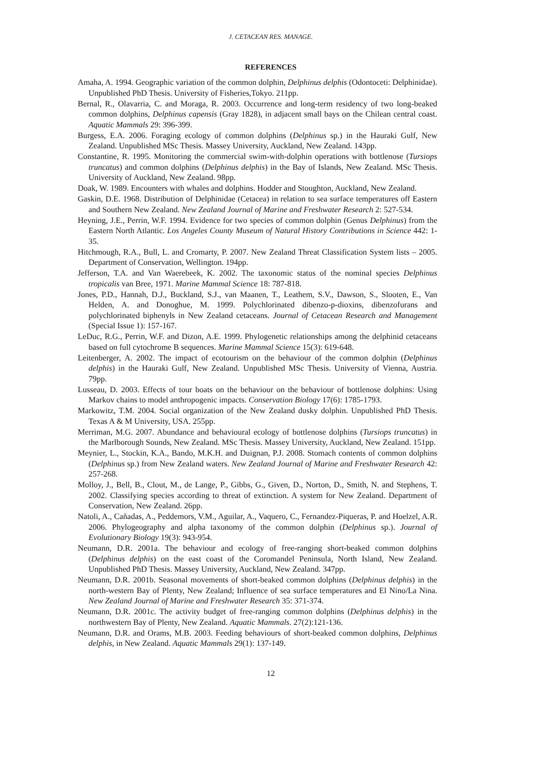J. CETACEAN RES. MANAGE.
REFERENCES
Amaha, A. 1994. Geographic variation of the common dolphin, Delphinus delphis (Odontoceti: Delphinidae). Unpublished PhD Thesis. University of Fisheries,Tokyo. 211pp.
Bernal, R., Olavarria, C. and Moraga, R. 2003. Occurrence and long-term residency of two long-beaked common dolphins, Delphinus capensis (Gray 1828), in adjacent small bays on the Chilean central coast. Aquatic Mammals 29: 396-399.
Burgess, E.A. 2006. Foraging ecology of common dolphins (Delphinus sp.) in the Hauraki Gulf, New Zealand. Unpublished MSc Thesis. Massey University, Auckland, New Zealand. 143pp.
Constantine, R. 1995. Monitoring the commercial swim-with-dolphin operations with bottlenose (Tursiops truncatus) and common dolphins (Delphinus delphis) in the Bay of Islands, New Zealand. MSc Thesis. University of Auckland, New Zealand. 98pp.
Doak, W. 1989. Encounters with whales and dolphins. Hodder and Stoughton, Auckland, New Zealand.
Gaskin, D.E. 1968. Distribution of Delphinidae (Cetacea) in relation to sea surface temperatures off Eastern and Southern New Zealand. New Zealand Journal of Marine and Freshwater Research 2: 527-534.
Heyning, J.E., Perrin, W.F. 1994. Evidence for two species of common dolphin (Genus Delphinus) from the Eastern North Atlantic. Los Angeles County Museum of Natural History Contributions in Science 442: 1-35.
Hitchmough, R.A., Bull, L. and Cromarty, P. 2007. New Zealand Threat Classification System lists – 2005. Department of Conservation, Wellington. 194pp.
Jefferson, T.A. and Van Waerebeek, K. 2002. The taxonomic status of the nominal species Delphinus tropicalis van Bree, 1971. Marine Mammal Science 18: 787-818.
Jones, P.D., Hannah, D.J., Buckland, S.J., van Maanen, T., Leathem, S.V., Dawson, S., Slooten, E., Van Helden, A. and Donoghue, M. 1999. Polychlorinated dibenzo-p-dioxins, dibenzofurans and polychlorinated biphenyls in New Zealand cetaceans. Journal of Cetacean Research and Management (Special Issue 1): 157-167.
LeDuc, R.G., Perrin, W.F. and Dizon, A.E. 1999. Phylogenetic relationships among the delphinid cetaceans based on full cytochrome B sequences. Marine Mammal Science 15(3): 619-648.
Leitenberger, A. 2002. The impact of ecotourism on the behaviour of the common dolphin (Delphinus delphis) in the Hauraki Gulf, New Zealand. Unpublished MSc Thesis. University of Vienna, Austria. 79pp.
Lusseau, D. 2003. Effects of tour boats on the behaviour on the behaviour of bottlenose dolphins: Using Markov chains to model anthropogenic impacts. Conservation Biology 17(6): 1785-1793.
Markowitz, T.M. 2004. Social organization of the New Zealand dusky dolphin. Unpublished PhD Thesis. Texas A & M University, USA. 255pp.
Merriman, M.G. 2007. Abundance and behavioural ecology of bottlenose dolphins (Tursiops truncatus) in the Marlborough Sounds, New Zealand. MSc Thesis. Massey University, Auckland, New Zealand. 151pp.
Meynier, L., Stockin, K.A., Bando, M.K.H. and Duignan, P.J. 2008. Stomach contents of common dolphins (Delphinus sp.) from New Zealand waters. New Zealand Journal of Marine and Freshwater Research 42: 257-268.
Molloy, J., Bell, B., Clout, M., de Lange, P., Gibbs, G., Given, D., Norton, D., Smith, N. and Stephens, T. 2002. Classifying species according to threat of extinction. A system for New Zealand. Department of Conservation, New Zealand. 26pp.
Natoli, A., Cañadas, A., Peddemors, V.M., Aguilar, A., Vaquero, C., Fernandez-Piqueras, P. and Hoelzel, A.R. 2006. Phylogeography and alpha taxonomy of the common dolphin (Delphinus sp.). Journal of Evolutionary Biology 19(3): 943-954.
Neumann, D.R. 2001a. The behaviour and ecology of free-ranging short-beaked common dolphins (Delphinus delphis) on the east coast of the Coromandel Peninsula, North Island, New Zealand. Unpublished PhD Thesis. Massey University, Auckland, New Zealand. 347pp.
Neumann, D.R. 2001b. Seasonal movements of short-beaked common dolphins (Delphinus delphis) in the north-western Bay of Plenty, New Zealand; Influence of sea surface temperatures and El Nino/La Nina. New Zealand Journal of Marine and Freshwater Research 35: 371-374.
Neumann, D.R. 2001c. The activity budget of free-ranging common dolphins (Delphinus delphis) in the northwestern Bay of Plenty, New Zealand. Aquatic Mammals. 27(2):121-136.
Neumann, D.R. and Orams, M.B. 2003. Feeding behaviours of short-beaked common dolphins, Delphinus delphis, in New Zealand. Aquatic Mammals 29(1): 137-149.
12